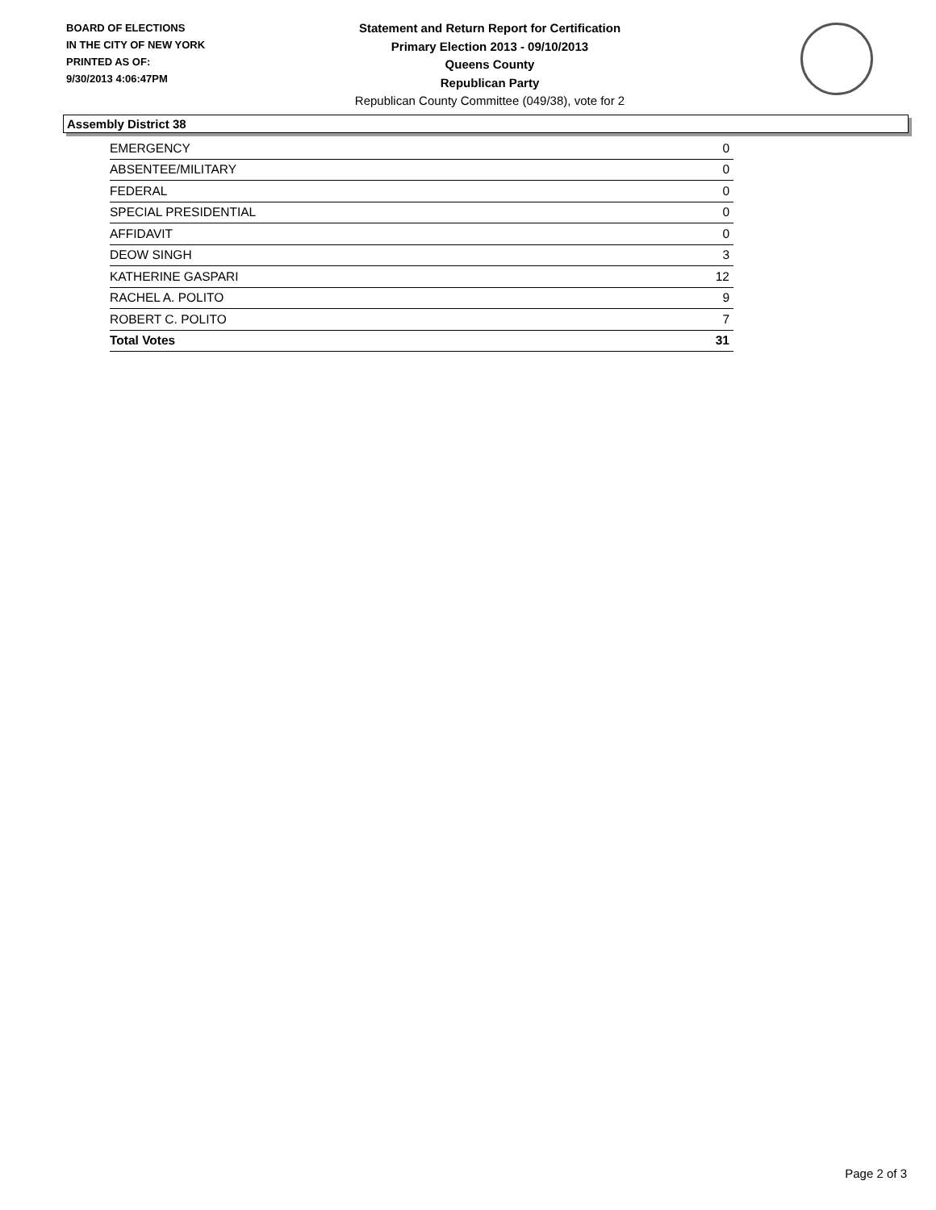BOARD OF ELECTIONS
IN THE CITY OF NEW YORK
PRINTED AS OF:
9/30/2013 4:06:47PM
Statement and Return Report for Certification
Primary Election 2013 - 09/10/2013
Queens County
Republican Party
Republican County Committee (049/38), vote for 2
Assembly District 38
| EMERGENCY | 0 |
| ABSENTEE/MILITARY | 0 |
| FEDERAL | 0 |
| SPECIAL PRESIDENTIAL | 0 |
| AFFIDAVIT | 0 |
| DEOW SINGH | 3 |
| KATHERINE GASPARI | 12 |
| RACHEL A. POLITO | 9 |
| ROBERT C. POLITO | 7 |
| Total Votes | 31 |
Page 2 of 3